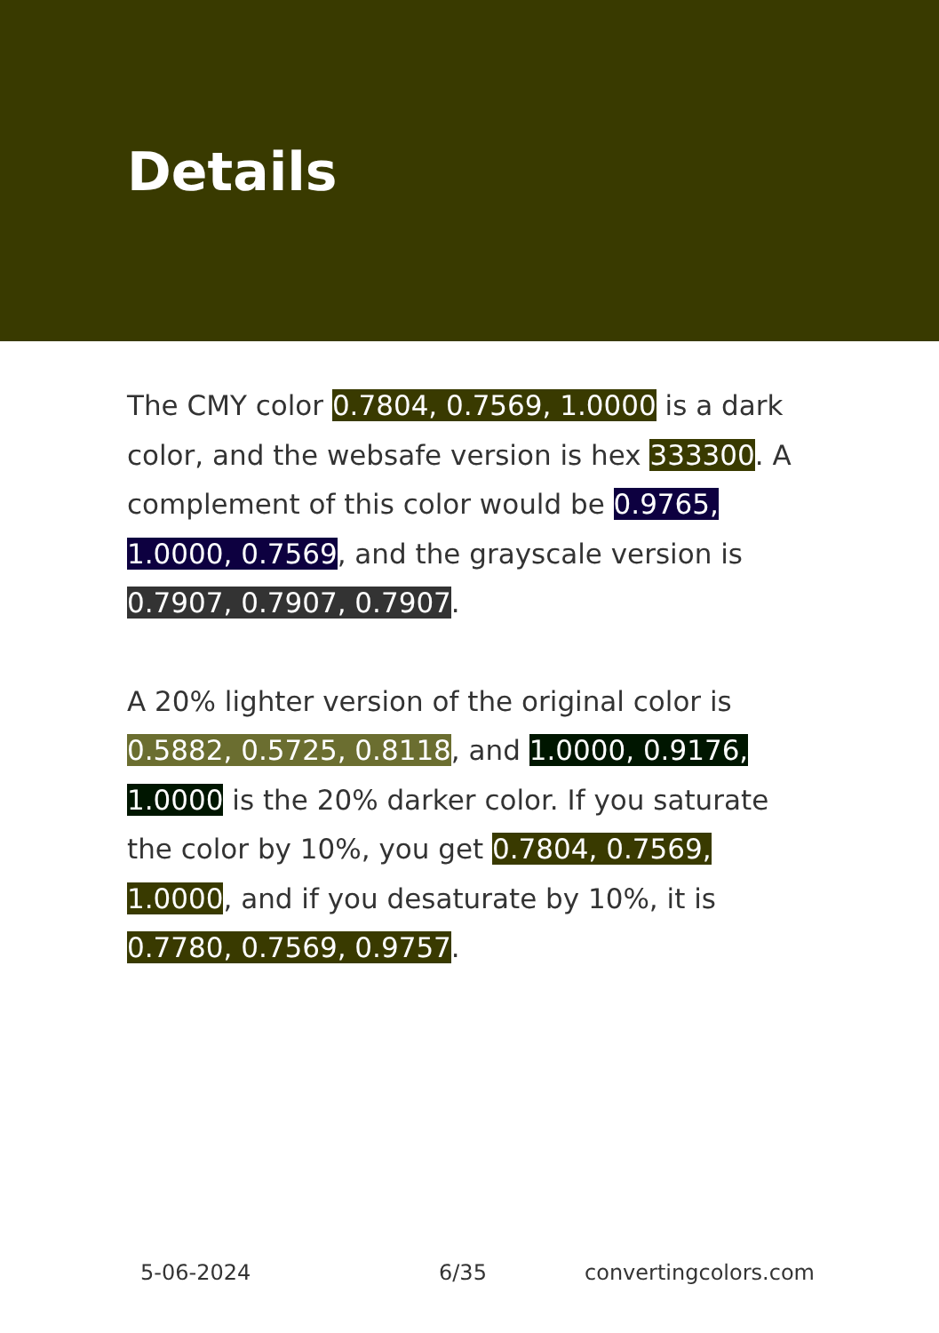Details
The CMY color 0.7804, 0.7569, 1.0000 is a dark color, and the websafe version is hex 333300. A complement of this color would be 0.9765, 1.0000, 0.7569, and the grayscale version is 0.7907, 0.7907, 0.7907.
A 20% lighter version of the original color is 0.5882, 0.5725, 0.8118, and 1.0000, 0.9176, 1.0000 is the 20% darker color. If you saturate the color by 10%, you get 0.7804, 0.7569, 1.0000, and if you desaturate by 10%, it is 0.7780, 0.7569, 0.9757.
5-06-2024 6/35 convertingcolors.com